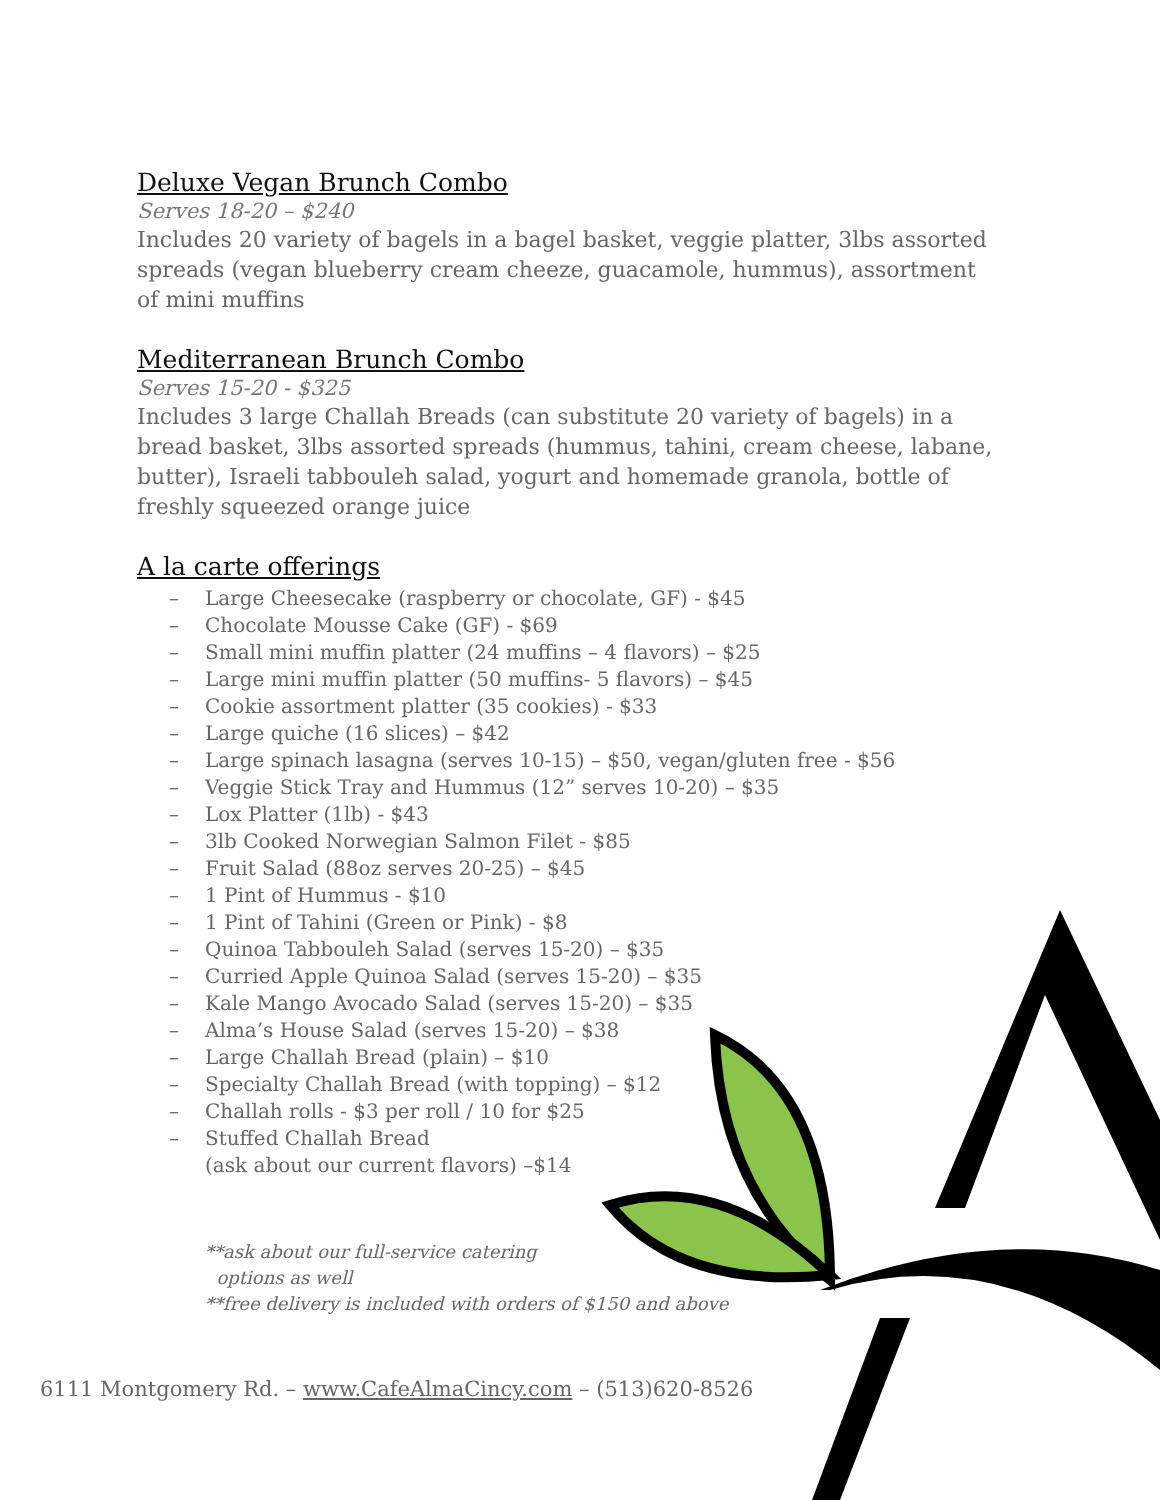Deluxe Vegan Brunch Combo
Serves 18-20 – $240
Includes 20 variety of bagels in a bagel basket, veggie platter, 3lbs assorted spreads (vegan blueberry cream cheeze, guacamole, hummus), assortment of mini muffins
Mediterranean Brunch Combo
Serves 15-20 - $325
Includes 3 large Challah Breads (can substitute 20 variety of bagels) in a bread basket, 3lbs assorted spreads (hummus, tahini, cream cheese, labane, butter), Israeli tabbouleh salad, yogurt and homemade granola, bottle of freshly squeezed orange juice
A la carte offerings
– Large Cheesecake (raspberry or chocolate, GF) - $45
– Chocolate Mousse Cake (GF) - $69
– Small mini muffin platter (24 muffins – 4 flavors) – $25
– Large mini muffin platter (50 muffins- 5 flavors) – $45
– Cookie assortment platter (35 cookies) - $33
– Large quiche (16 slices) – $42
– Large spinach lasagna (serves 10-15) – $50, vegan/gluten free - $56
– Veggie Stick Tray and Hummus (12” serves 10-20) – $35
– Lox Platter (1lb) - $43
– 3lb Cooked Norwegian Salmon Filet - $85
– Fruit Salad (88oz serves 20-25) – $45
– 1 Pint of Hummus - $10
– 1 Pint of Tahini (Green or Pink) - $8
– Quinoa Tabbouleh Salad (serves 15-20) – $35
– Curried Apple Quinoa Salad (serves 15-20) – $35
– Kale Mango Avocado Salad (serves 15-20) – $35
– Alma’s House Salad (serves 15-20) – $38
– Large Challah Bread (plain) – $10
– Specialty Challah Bread (with topping) – $12
– Challah rolls - $3 per roll / 10 for $25
– Stuffed Challah Bread
(ask about our current flavors) –$14
**ask about our full-service catering
options as well
**free delivery is included with orders of $150 and above
6111 Montgomery Rd. – www.CafeAlmaCincy.com – (513)620-8526